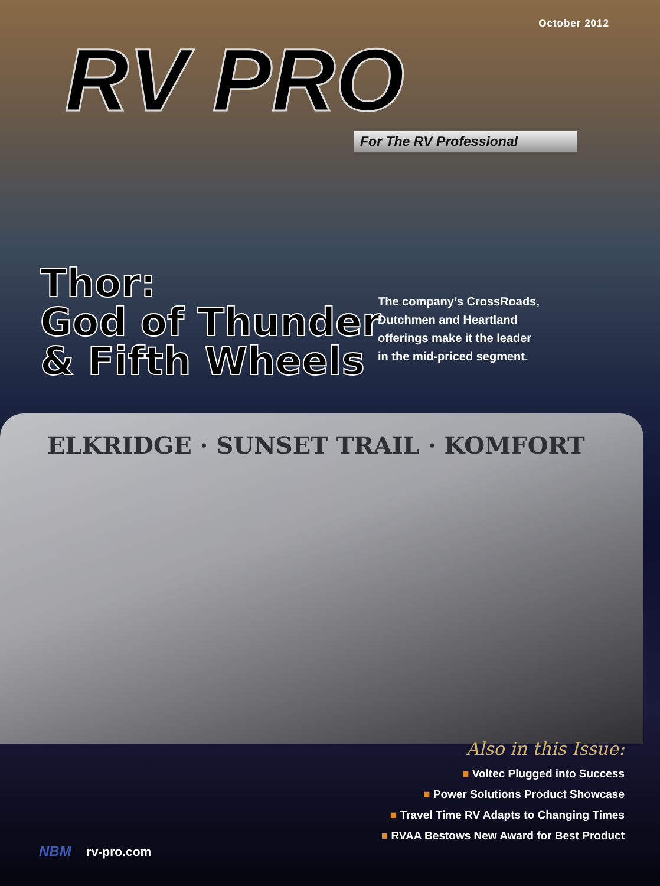October 2012
RV PRO
For The RV Professional
Thor:
God of Thunder
& Fifth Wheels
The company’s CrossRoads,
Dutchmen and Heartland
offerings make it the leader
in the mid-priced segment.
ELKRIDGE · SUNSET TRAIL · KOMFORT
Also in this Issue:
■ Voltec Plugged into Success
■ Power Solutions Product Showcase
■ Travel Time RV Adapts to Changing Times
■ RVAA Bestows New Award for Best Product
NBM rv-pro.com